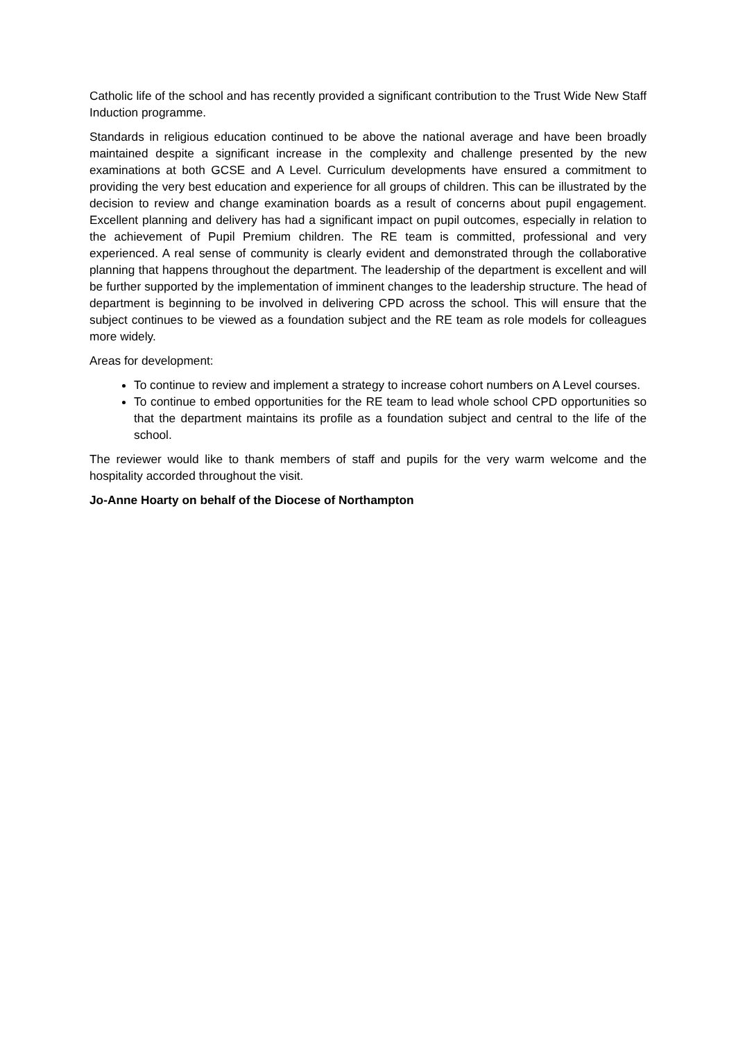Catholic life of the school and has recently provided a significant contribution to the Trust Wide New Staff Induction programme.
Standards in religious education continued to be above the national average and have been broadly maintained despite a significant increase in the complexity and challenge presented by the new examinations at both GCSE and A Level. Curriculum developments have ensured a commitment to providing the very best education and experience for all groups of children. This can be illustrated by the decision to review and change examination boards as a result of concerns about pupil engagement. Excellent planning and delivery has had a significant impact on pupil outcomes, especially in relation to the achievement of Pupil Premium children. The RE team is committed, professional and very experienced. A real sense of community is clearly evident and demonstrated through the collaborative planning that happens throughout the department. The leadership of the department is excellent and will be further supported by the implementation of imminent changes to the leadership structure. The head of department is beginning to be involved in delivering CPD across the school. This will ensure that the subject continues to be viewed as a foundation subject and the RE team as role models for colleagues more widely.
Areas for development:
To continue to review and implement a strategy to increase cohort numbers on A Level courses.
To continue to embed opportunities for the RE team to lead whole school CPD opportunities so that the department maintains its profile as a foundation subject and central to the life of the school.
The reviewer would like to thank members of staff and pupils for the very warm welcome and the hospitality accorded throughout the visit.
Jo-Anne Hoarty on behalf of the Diocese of Northampton